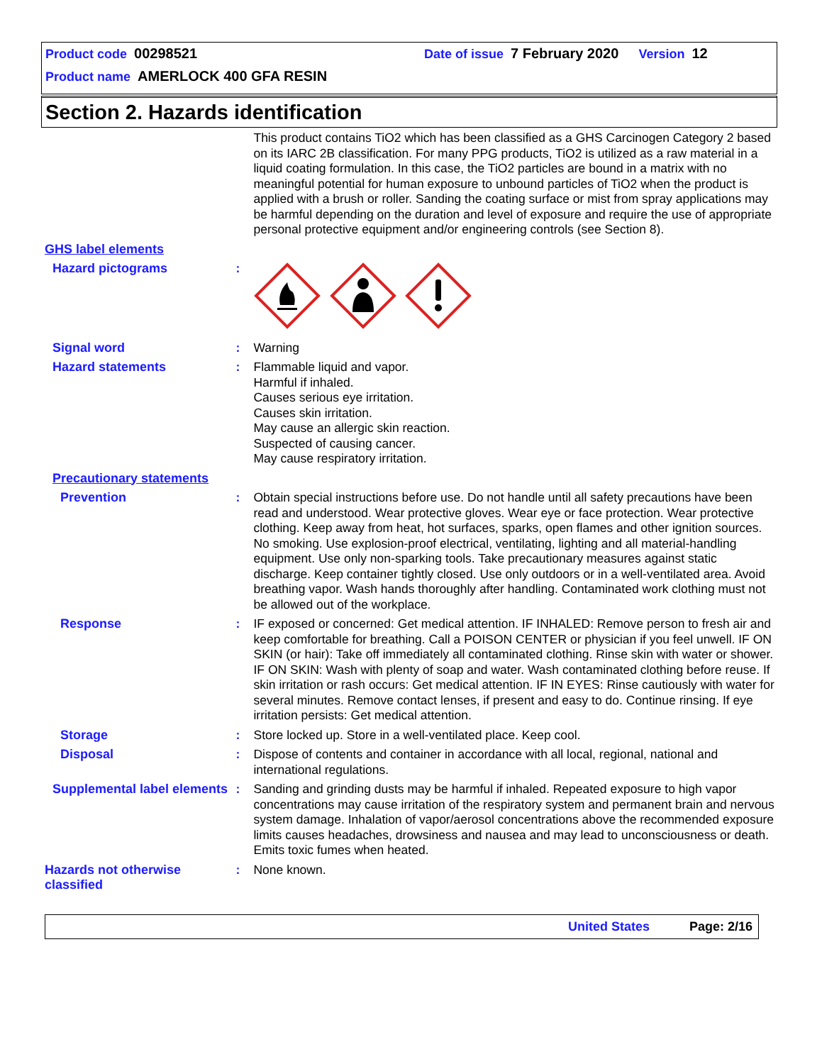Product code 00298521 Date of issue 7 February 2020 Version 12
Product name AMERLOCK 400 GFA RESIN
Section 2. Hazards identification
This product contains TiO2 which has been classified as a GHS Carcinogen Category 2 based on its IARC 2B classification. For many PPG products, TiO2 is utilized as a raw material in a liquid coating formulation. In this case, the TiO2 particles are bound in a matrix with no meaningful potential for human exposure to unbound particles of TiO2 when the product is applied with a brush or roller. Sanding the coating surface or mist from spray applications may be harmful depending on the duration and level of exposure and require the use of appropriate personal protective equipment and/or engineering controls (see Section 8).
GHS label elements
Hazard pictograms :
Signal word : Warning
Hazard statements : Flammable liquid and vapor.
Harmful if inhaled.
Causes serious eye irritation.
Causes skin irritation.
May cause an allergic skin reaction.
Suspected of causing cancer.
May cause respiratory irritation.
Precautionary statements
Prevention : Obtain special instructions before use. Do not handle until all safety precautions have been read and understood. Wear protective gloves. Wear eye or face protection. Wear protective clothing. Keep away from heat, hot surfaces, sparks, open flames and other ignition sources. No smoking. Use explosion-proof electrical, ventilating, lighting and all material-handling equipment. Use only non-sparking tools. Take precautionary measures against static discharge. Keep container tightly closed. Use only outdoors or in a well-ventilated area. Avoid breathing vapor. Wash hands thoroughly after handling. Contaminated work clothing must not be allowed out of the workplace.
Response : IF exposed or concerned: Get medical attention. IF INHALED: Remove person to fresh air and keep comfortable for breathing. Call a POISON CENTER or physician if you feel unwell. IF ON SKIN (or hair): Take off immediately all contaminated clothing. Rinse skin with water or shower. IF ON SKIN: Wash with plenty of soap and water. Wash contaminated clothing before reuse. If skin irritation or rash occurs: Get medical attention. IF IN EYES: Rinse cautiously with water for several minutes. Remove contact lenses, if present and easy to do. Continue rinsing. If eye irritation persists: Get medical attention.
Storage : Store locked up. Store in a well-ventilated place. Keep cool.
Disposal : Dispose of contents and container in accordance with all local, regional, national and international regulations.
Supplemental label elements
: Sanding and grinding dusts may be harmful if inhaled. Repeated exposure to high vapor concentrations may cause irritation of the respiratory system and permanent brain and nervous system damage. Inhalation of vapor/aerosol concentrations above the recommended exposure limits causes headaches, drowsiness and nausea and may lead to unconsciousness or death. Emits toxic fumes when heated.
Hazards not otherwise classified
: None known.
United States Page: 2/16